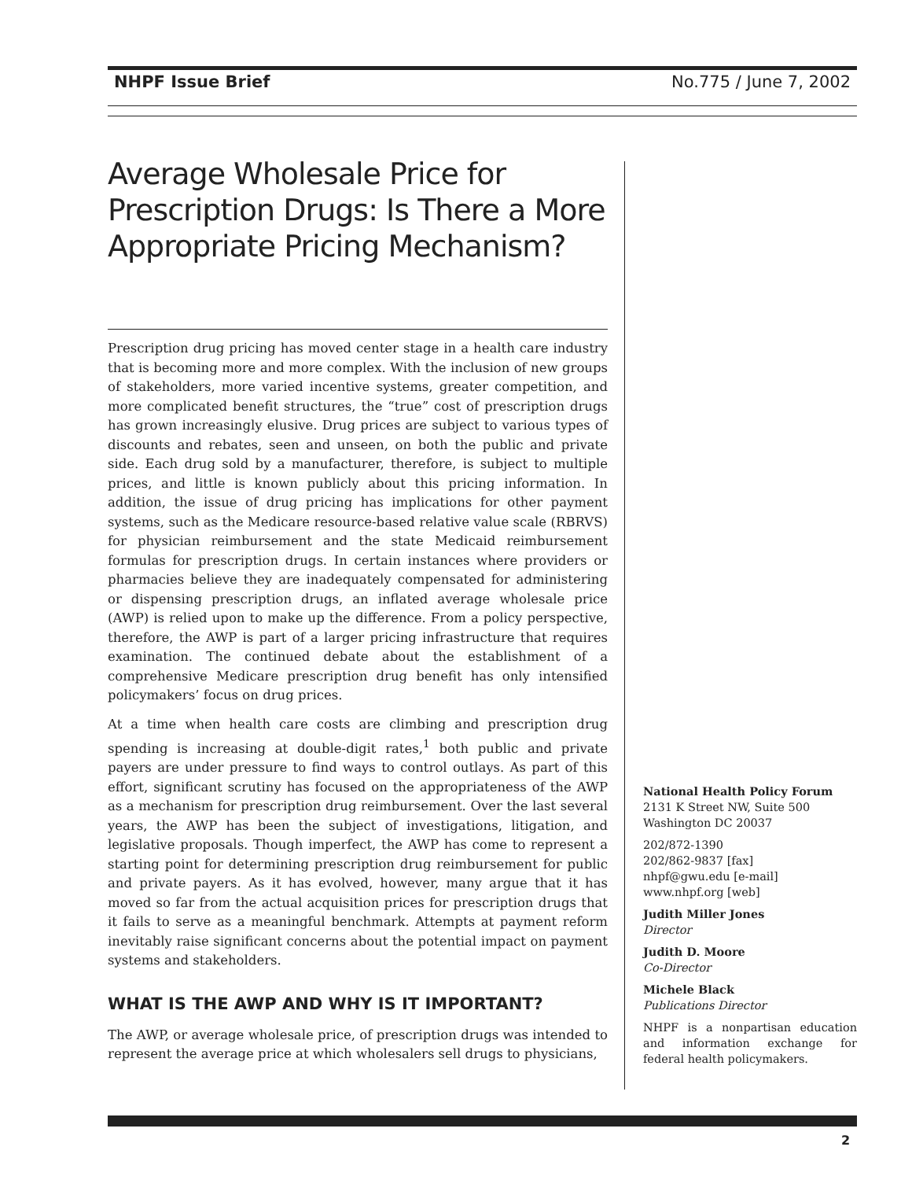NHPF Issue Brief No.775 / June 7, 2002
Average Wholesale Price for Prescription Drugs: Is There a More Appropriate Pricing Mechanism?
Prescription drug pricing has moved center stage in a health care industry that is becoming more and more complex. With the inclusion of new groups of stakeholders, more varied incentive systems, greater competition, and more complicated benefit structures, the “true” cost of prescription drugs has grown increasingly elusive. Drug prices are subject to various types of discounts and rebates, seen and unseen, on both the public and private side. Each drug sold by a manufacturer, therefore, is subject to multiple prices, and little is known publicly about this pricing information. In addition, the issue of drug pricing has implications for other payment systems, such as the Medicare resource-based relative value scale (RBRVS) for physician reimbursement and the state Medicaid reimbursement formulas for prescription drugs. In certain instances where providers or pharmacies believe they are inadequately compensated for administering or dispensing prescription drugs, an inflated average wholesale price (AWP) is relied upon to make up the difference. From a policy perspective, therefore, the AWP is part of a larger pricing infrastructure that requires examination. The continued debate about the establishment of a comprehensive Medicare prescription drug benefit has only intensified policymakers’ focus on drug prices.
At a time when health care costs are climbing and prescription drug spending is increasing at double-digit rates,<sup>1</sup> both public and private payers are under pressure to find ways to control outlays. As part of this effort, significant scrutiny has focused on the appropriateness of the AWP as a mechanism for prescription drug reimbursement. Over the last several years, the AWP has been the subject of investigations, litigation, and legislative proposals. Though imperfect, the AWP has come to represent a starting point for determining prescription drug reimbursement for public and private payers. As it has evolved, however, many argue that it has moved so far from the actual acquisition prices for prescription drugs that it fails to serve as a meaningful benchmark. Attempts at payment reform inevitably raise significant concerns about the potential impact on payment systems and stakeholders.
WHAT IS THE AWP AND WHY IS IT IMPORTANT?
The AWP, or average wholesale price, of prescription drugs was intended to represent the average price at which wholesalers sell drugs to physicians,
National Health Policy Forum
2131 K Street NW, Suite 500
Washington DC 20037
202/872-1390
202/862-9837 [fax]
nhpf@gwu.edu [e-mail]
www.nhpf.org [web]
Judith Miller Jones
Director
Judith D. Moore
Co-Director
Michele Black
Publications Director
NHPF is a nonpartisan education and information exchange for federal health policymakers.
2